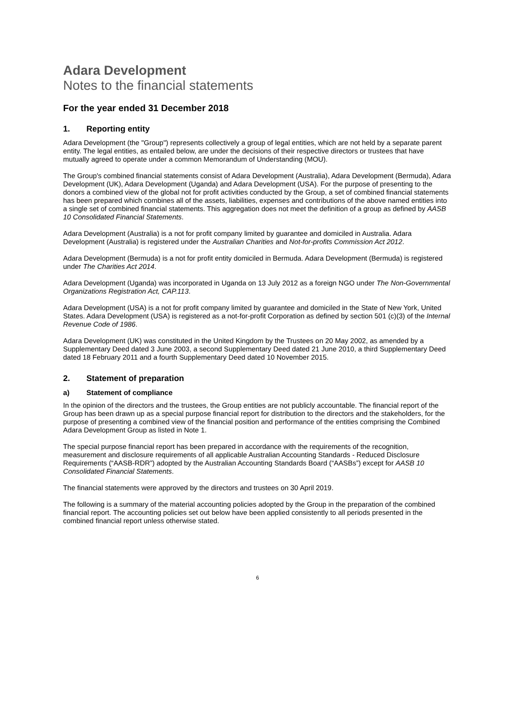Adara Development
Notes to the financial statements
For the year ended 31 December 2018
1. Reporting entity
Adara Development (the "Group") represents collectively a group of legal entities, which are not held by a separate parent entity. The legal entities, as entailed below, are under the decisions of their respective directors or trustees that have mutually agreed to operate under a common Memorandum of Understanding (MOU).
The Group's combined financial statements consist of Adara Development (Australia), Adara Development (Bermuda), Adara Development (UK), Adara Development (Uganda) and Adara Development (USA). For the purpose of presenting to the donors a combined view of the global not for profit activities conducted by the Group, a set of combined financial statements has been prepared which combines all of the assets, liabilities, expenses and contributions of the above named entities into a single set of combined financial statements. This aggregation does not meet the definition of a group as defined by AASB 10 Consolidated Financial Statements.
Adara Development (Australia) is a not for profit company limited by guarantee and domiciled in Australia. Adara Development (Australia) is registered under the Australian Charities and Not-for-profits Commission Act 2012.
Adara Development (Bermuda) is a not for profit entity domiciled in Bermuda. Adara Development (Bermuda) is registered under The Charities Act 2014.
Adara Development (Uganda) was incorporated in Uganda on 13 July 2012 as a foreign NGO under The Non-Governmental Organizations Registration Act, CAP.113.
Adara Development (USA) is a not for profit company limited by guarantee and domiciled in the State of New York, United States. Adara Development (USA) is registered as a not-for-profit Corporation as defined by section 501 (c)(3) of the Internal Revenue Code of 1986.
Adara Development (UK) was constituted in the United Kingdom by the Trustees on 20 May 2002, as amended by a Supplementary Deed dated 3 June 2003, a second Supplementary Deed dated 21 June 2010, a third Supplementary Deed dated 18 February 2011 and a fourth Supplementary Deed dated 10 November 2015.
2. Statement of preparation
a) Statement of compliance
In the opinion of the directors and the trustees, the Group entities are not publicly accountable. The financial report of the Group has been drawn up as a special purpose financial report for distribution to the directors and the stakeholders, for the purpose of presenting a combined view of the financial position and performance of the entities comprising the Combined Adara Development Group as listed in Note 1.
The special purpose financial report has been prepared in accordance with the requirements of the recognition, measurement and disclosure requirements of all applicable Australian Accounting Standards - Reduced Disclosure Requirements (“AASB-RDR”) adopted by the Australian Accounting Standards Board (“AASBs”) except for AASB 10 Consolidated Financial Statements.
The financial statements were approved by the directors and trustees on 30 April 2019.
The following is a summary of the material accounting policies adopted by the Group in the preparation of the combined financial report. The accounting policies set out below have been applied consistently to all periods presented in the combined financial report unless otherwise stated.
6